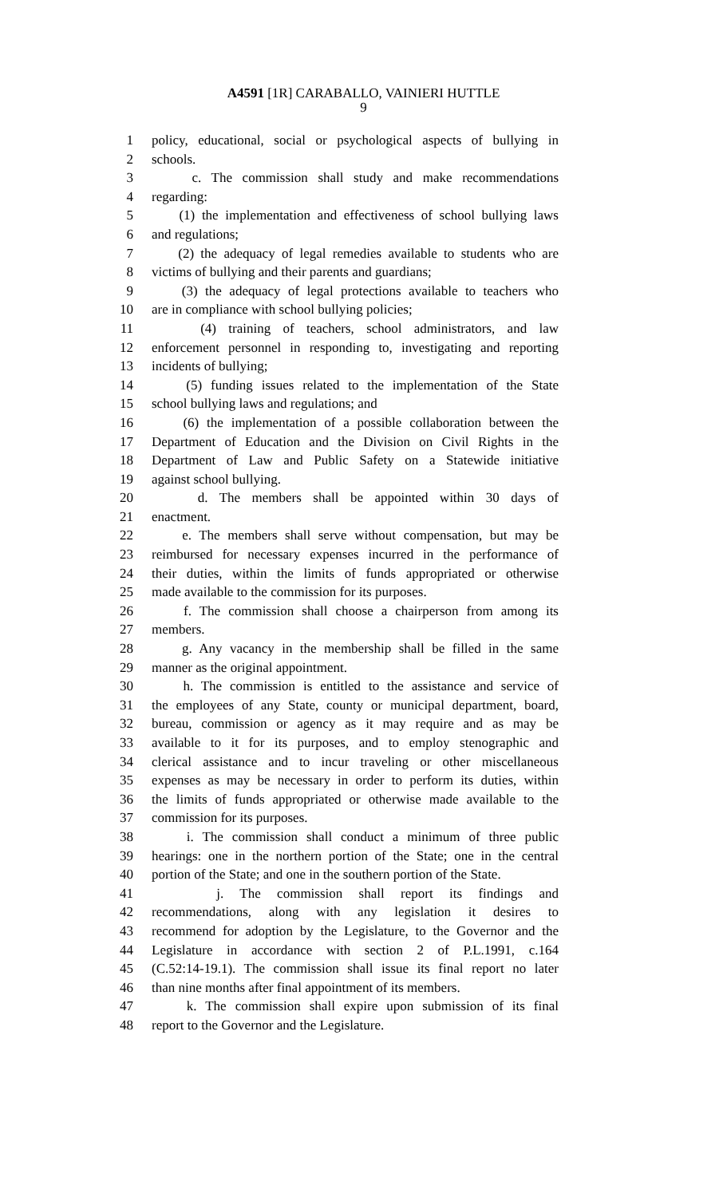A4591 [1R] CARABALLO, VAINIERI HUTTLE
9
1 policy, educational, social or psychological aspects of bullying in
2 schools.
3 c. The commission shall study and make recommendations
4 regarding:
5 (1) the implementation and effectiveness of school bullying laws
6 and regulations;
7 (2) the adequacy of legal remedies available to students who are
8 victims of bullying and their parents and guardians;
9 (3) the adequacy of legal protections available to teachers who
10 are in compliance with school bullying policies;
11 (4) training of teachers, school administrators, and law
12 enforcement personnel in responding to, investigating and reporting
13 incidents of bullying;
14 (5) funding issues related to the implementation of the State
15 school bullying laws and regulations; and
16 (6) the implementation of a possible collaboration between the
17 Department of Education and the Division on Civil Rights in the
18 Department of Law and Public Safety on a Statewide initiative
19 against school bullying.
20 d. The members shall be appointed within 30 days of
21 enactment.
22 e. The members shall serve without compensation, but may be
23 reimbursed for necessary expenses incurred in the performance of
24 their duties, within the limits of funds appropriated or otherwise
25 made available to the commission for its purposes.
26 f. The commission shall choose a chairperson from among its
27 members.
28 g. Any vacancy in the membership shall be filled in the same
29 manner as the original appointment.
30 h. The commission is entitled to the assistance and service of
31 the employees of any State, county or municipal department, board,
32 bureau, commission or agency as it may require and as may be
33 available to it for its purposes, and to employ stenographic and
34 clerical assistance and to incur traveling or other miscellaneous
35 expenses as may be necessary in order to perform its duties, within
36 the limits of funds appropriated or otherwise made available to the
37 commission for its purposes.
38 i. The commission shall conduct a minimum of three public
39 hearings: one in the northern portion of the State; one in the central
40 portion of the State; and one in the southern portion of the State.
41 j. The commission shall report its findings and
42 recommendations, along with any legislation it desires to
43 recommend for adoption by the Legislature, to the Governor and the
44 Legislature in accordance with section 2 of P.L.1991, c.164
45 (C.52:14-19.1). The commission shall issue its final report no later
46 than nine months after final appointment of its members.
47 k. The commission shall expire upon submission of its final
48 report to the Governor and the Legislature.